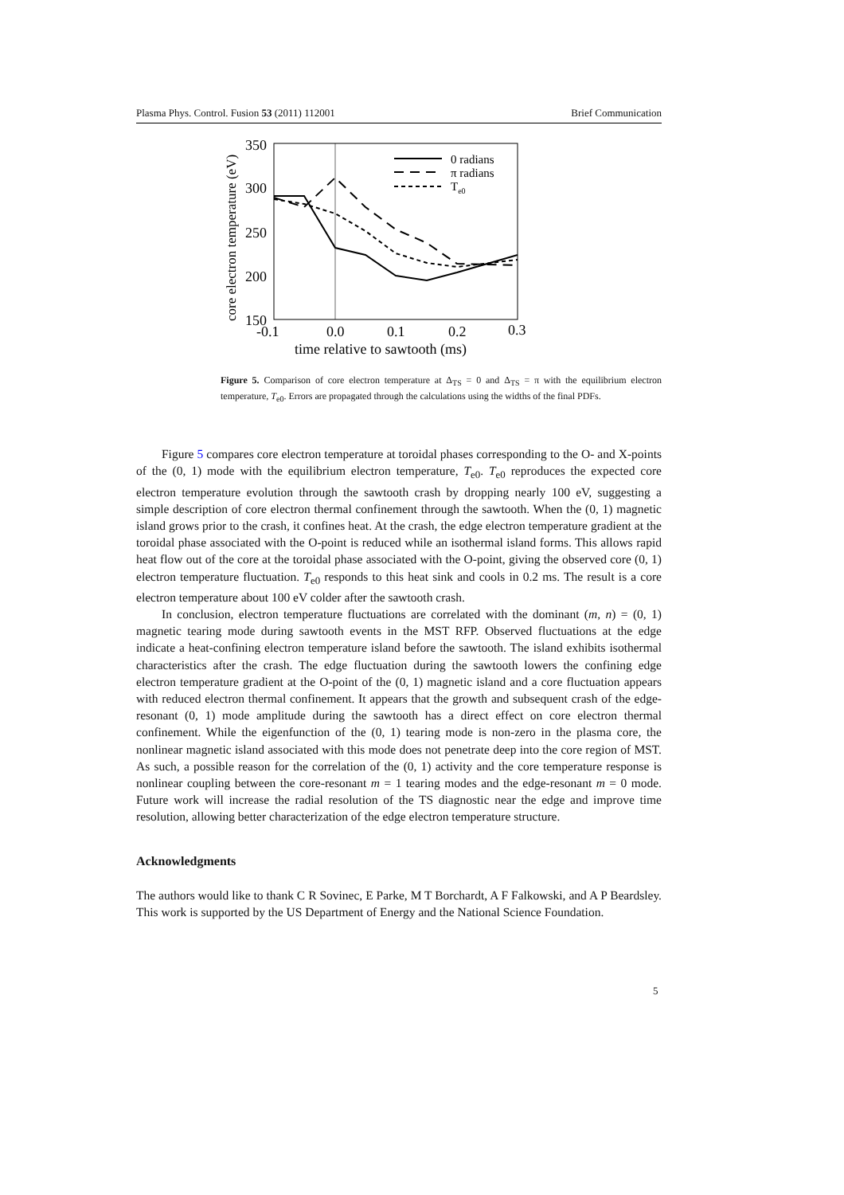Plasma Phys. Control. Fusion 53 (2011) 112001 Brief Communication
350
300
250
200
150
-0.1
0.0
0.1
0.2
0.3
time relative to sawtooth (ms)
core electron temperature (eV)
0 radians
π radians
Te0
Figure 5. Comparison of core electron temperature at Δ<sub>TS</sub> = 0 and Δ<sub>TS</sub> = π with the equilibrium electron temperature, T<sub>e0</sub>. Errors are propagated through the calculations using the widths of the final PDFs.
Figure 5 compares core electron temperature at toroidal phases corresponding to the O- and X-points of the (0, 1) mode with the equilibrium electron temperature, T<sub>e0</sub>. T<sub>e0</sub> reproduces the expected core electron temperature evolution through the sawtooth crash by dropping nearly 100 eV, suggesting a simple description of core electron thermal confinement through the sawtooth. When the (0, 1) magnetic island grows prior to the crash, it confines heat. At the crash, the edge electron temperature gradient at the toroidal phase associated with the O-point is reduced while an isothermal island forms. This allows rapid heat flow out of the core at the toroidal phase associated with the O-point, giving the observed core (0, 1) electron temperature fluctuation. T<sub>e0</sub> responds to this heat sink and cools in 0.2 ms. The result is a core electron temperature about 100 eV colder after the sawtooth crash.
In conclusion, electron temperature fluctuations are correlated with the dominant (m, n) = (0, 1) magnetic tearing mode during sawtooth events in the MST RFP. Observed fluctuations at the edge indicate a heat-confining electron temperature island before the sawtooth. The island exhibits isothermal characteristics after the crash. The edge fluctuation during the sawtooth lowers the confining edge electron temperature gradient at the O-point of the (0, 1) magnetic island and a core fluctuation appears with reduced electron thermal confinement. It appears that the growth and subsequent crash of the edge-resonant (0, 1) mode amplitude during the sawtooth has a direct effect on core electron thermal confinement. While the eigenfunction of the (0, 1) tearing mode is non-zero in the plasma core, the nonlinear magnetic island associated with this mode does not penetrate deep into the core region of MST. As such, a possible reason for the correlation of the (0, 1) activity and the core temperature response is nonlinear coupling between the core-resonant m = 1 tearing modes and the edge-resonant m = 0 mode. Future work will increase the radial resolution of the TS diagnostic near the edge and improve time resolution, allowing better characterization of the edge electron temperature structure.
Acknowledgments
The authors would like to thank C R Sovinec, E Parke, M T Borchardt, A F Falkowski, and A P Beardsley. This work is supported by the US Department of Energy and the National Science Foundation.
5